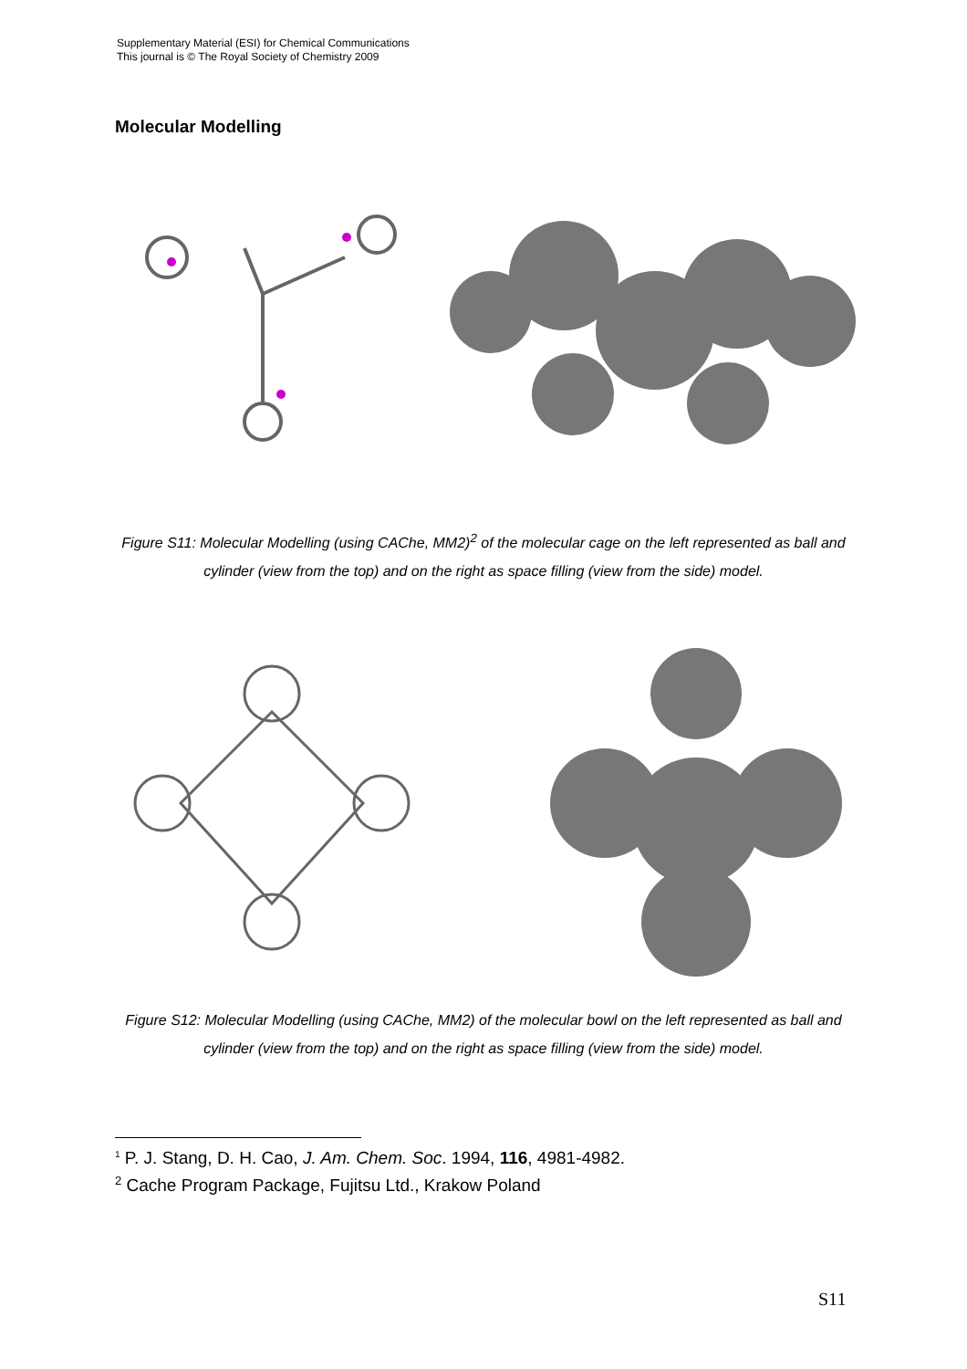Supplementary Material (ESI) for Chemical Communications
This journal is © The Royal Society of Chemistry 2009
Molecular Modelling
Figure S11: Molecular Modelling (using CAChe, MM2)<sup>2</sup> of the molecular cage on the left represented as ball and cylinder (view from the top) and on the right as space filling (view from the side) model.
Figure S12: Molecular Modelling (using CAChe, MM2) of the molecular bowl on the left represented as ball and cylinder (view from the top) and on the right as space filling (view from the side) model.
<sup>1</sup> P. J. Stang, D. H. Cao, J. Am. Chem. Soc. 1994, 116, 4981-4982.
<sup>2</sup> Cache Program Package, Fujitsu Ltd., Krakow Poland
S11